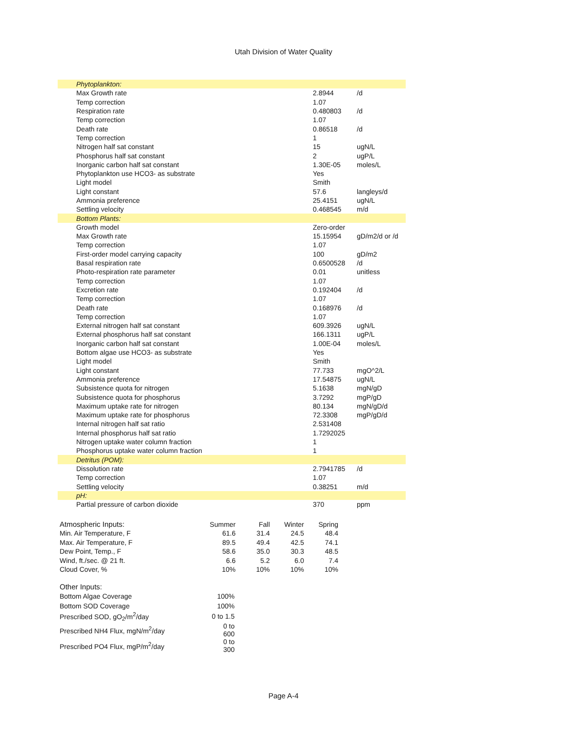Utah Division of Water Quality
| Phytoplankton: | | |
| Max Growth rate | 2.8944 | /d |
| Temp correction | 1.07 | |
| Respiration rate | 0.480803 | /d |
| Temp correction | 1.07 | |
| Death rate | 0.86518 | /d |
| Temp correction | 1 | |
| Nitrogen half sat constant | 15 | ugN/L |
| Phosphorus half sat constant | 2 | ugP/L |
| Inorganic carbon half sat constant | 1.30E-05 | moles/L |
| Phytoplankton use HCO3- as substrate | Yes | |
| Light model | Smith | |
| Light constant | 57.6 | langleys/d |
| Ammonia preference | 25.4151 | ugN/L |
| Settling velocity | 0.468545 | m/d |
| Bottom Plants: | | |
| Growth model | Zero-order | |
| Max Growth rate | 15.15954 | gD/m2/d or /d |
| Temp correction | 1.07 | |
| First-order model carrying capacity | 100 | gD/m2 |
| Basal respiration rate | 0.6500528 | /d |
| Photo-respiration rate parameter | 0.01 | unitless |
| Temp correction | 1.07 | |
| Excretion rate | 0.192404 | /d |
| Temp correction | 1.07 | |
| Death rate | 0.168976 | /d |
| Temp correction | 1.07 | |
| External nitrogen half sat constant | 609.3926 | ugN/L |
| External phosphorus half sat constant | 166.1311 | ugP/L |
| Inorganic carbon half sat constant | 1.00E-04 | moles/L |
| Bottom algae use HCO3- as substrate | Yes | |
| Light model | Smith | |
| Light constant | 77.733 | mgO^2/L |
| Ammonia preference | 17.54875 | ugN/L |
| Subsistence quota for nitrogen | 5.1638 | mgN/gD |
| Subsistence quota for phosphorus | 3.7292 | mgP/gD |
| Maximum uptake rate for nitrogen | 80.134 | mgN/gD/d |
| Maximum uptake rate for phosphorus | 72.3308 | mgP/gD/d |
| Internal nitrogen half sat ratio | 2.531408 | |
| Internal phosphorus half sat ratio | 1.7292025 | |
| Nitrogen uptake water column fraction | 1 | |
| Phosphorus uptake water column fraction | 1 | |
| Detritus (POM): | | |
| Dissolution rate | 2.7941785 | /d |
| Temp correction | 1.07 | |
| Settling velocity | 0.38251 | m/d |
| pH: | | |
| Partial pressure of carbon dioxide | 370 | ppm |
| Atmospheric Inputs: | Summer | Fall | Winter | Spring |
| --- | --- | --- | --- | --- |
| Min. Air Temperature, F | 61.6 | 31.4 | 24.5 | 48.4 |
| Max. Air Temperature, F | 89.5 | 49.4 | 42.5 | 74.1 |
| Dew Point, Temp., F | 58.6 | 35.0 | 30.3 | 48.5 |
| Wind, ft./sec. @ 21 ft. | 6.6 | 5.2 | 6.0 | 7.4 |
| Cloud Cover, % | 10% | 10% | 10% | 10% |
| Other Inputs: | |
| Bottom Algae Coverage | 100% |
| Bottom SOD Coverage | 100% |
| Prescribed SOD, gO<sub>2</sub>/m<sup>2</sup>/day | 0 to 1.5 |
| Prescribed NH4 Flux, mgN/m<sup>2</sup>/day | 0 to 600 |
| Prescribed PO4 Flux, mgP/m<sup>2</sup>/day | 0 to 300 |
Page A-4